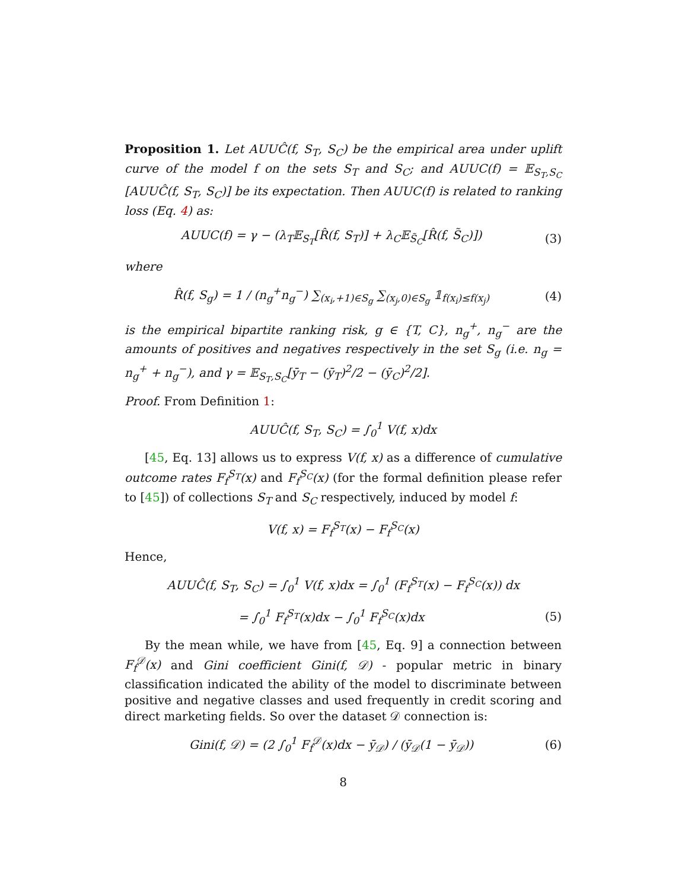Proposition 1. Let AUUĈ(f, S<sub>T</sub>, S<sub>C</sub>) be the empirical area under uplift curve of the model f on the sets S<sub>T</sub> and S<sub>C</sub>; and AUUC(f) = 𝔼<sub>S<sub>T</sub>,S<sub>C</sub></sub> [AUUĈ(f, S<sub>T</sub>, S<sub>C</sub>)] be its expectation. Then AUUC(f) is related to ranking loss (Eq. 4) as:
AUUC(f) = γ − (λ<sub>T</sub>𝔼<sub>S<sub>T</sub></sub>[R̂(f, S<sub>T</sub>)] + λ<sub>C</sub>𝔼<sub>S̃<sub>C</sub></sub>[R̂(f, S̃<sub>C</sub>)])
(3)
where
R̂(f, S<sub>g</sub>) = 1 / (n<sub>g</sub><sup>+</sup>n<sub>g</sub><sup>−</sup>) ∑<sub>(x<sub>i</sub>,+1)∈S<sub>g</sub></sub> ∑<sub>(x<sub>j</sub>,0)∈S<sub>g</sub></sub> 𝟙<sub>f(x<sub>i</sub>)≤f(x<sub>j</sub>)</sub>
(4)
is the empirical bipartite ranking risk, g ∈ {T, C}, n<sub>g</sub><sup>+</sup>, n<sub>g</sub><sup>−</sup> are the amounts of positives and negatives respectively in the set S<sub>g</sub> (i.e. n<sub>g</sub> = n<sub>g</sub><sup>+</sup> + n<sub>g</sub><sup>−</sup>), and γ = 𝔼<sub>S<sub>T</sub>,S<sub>C</sub></sub>[ȳ<sub>T</sub> − (ȳ<sub>T</sub>)<sup>2</sup>/2 − (ȳ<sub>C</sub>)<sup>2</sup>/2].
Proof. From Definition 1:
AUUĈ(f, S<sub>T</sub>, S<sub>C</sub>) = ∫<sub>0</sub><sup>1</sup> V(f, x)dx
[45, Eq. 13] allows us to express V(f, x) as a difference of cumulative outcome rates F<sub>f</sub><sup>S<sub>T</sub></sup>(x) and F<sub>f</sub><sup>S<sub>C</sub></sup>(x) (for the formal definition please refer to [45]) of collections S<sub>T</sub> and S<sub>C</sub> respectively, induced by model f:
V(f, x) = F<sub>f</sub><sup>S<sub>T</sub></sup>(x) − F<sub>f</sub><sup>S<sub>C</sub></sup>(x)
Hence,
AUUĈ(f, S<sub>T</sub>, S<sub>C</sub>) = ∫<sub>0</sub><sup>1</sup> V(f, x)dx = ∫<sub>0</sub><sup>1</sup> (F<sub>f</sub><sup>S<sub>T</sub></sup>(x) − F<sub>f</sub><sup>S<sub>C</sub></sup>(x)) dx
= ∫<sub>0</sub><sup>1</sup> F<sub>f</sub><sup>S<sub>T</sub></sup>(x)dx − ∫<sub>0</sub><sup>1</sup> F<sub>f</sub><sup>S<sub>C</sub></sup>(x)dx
(5)
By the mean while, we have from [45, Eq. 9] a connection between F<sub>f</sub><sup>𝒟</sup>(x) and Gini coefficient Gini(f, 𝒟) - popular metric in binary classification indicated the ability of the model to discriminate between positive and negative classes and used frequently in credit scoring and direct marketing fields. So over the dataset 𝒟 connection is:
Gini(f, 𝒟) = (2 ∫<sub>0</sub><sup>1</sup> F<sub>f</sub><sup>𝒟</sup>(x)dx − ȳ<sub>𝒟</sub>) / (ȳ<sub>𝒟</sub>(1 − ȳ<sub>𝒟</sub>))
(6)
8